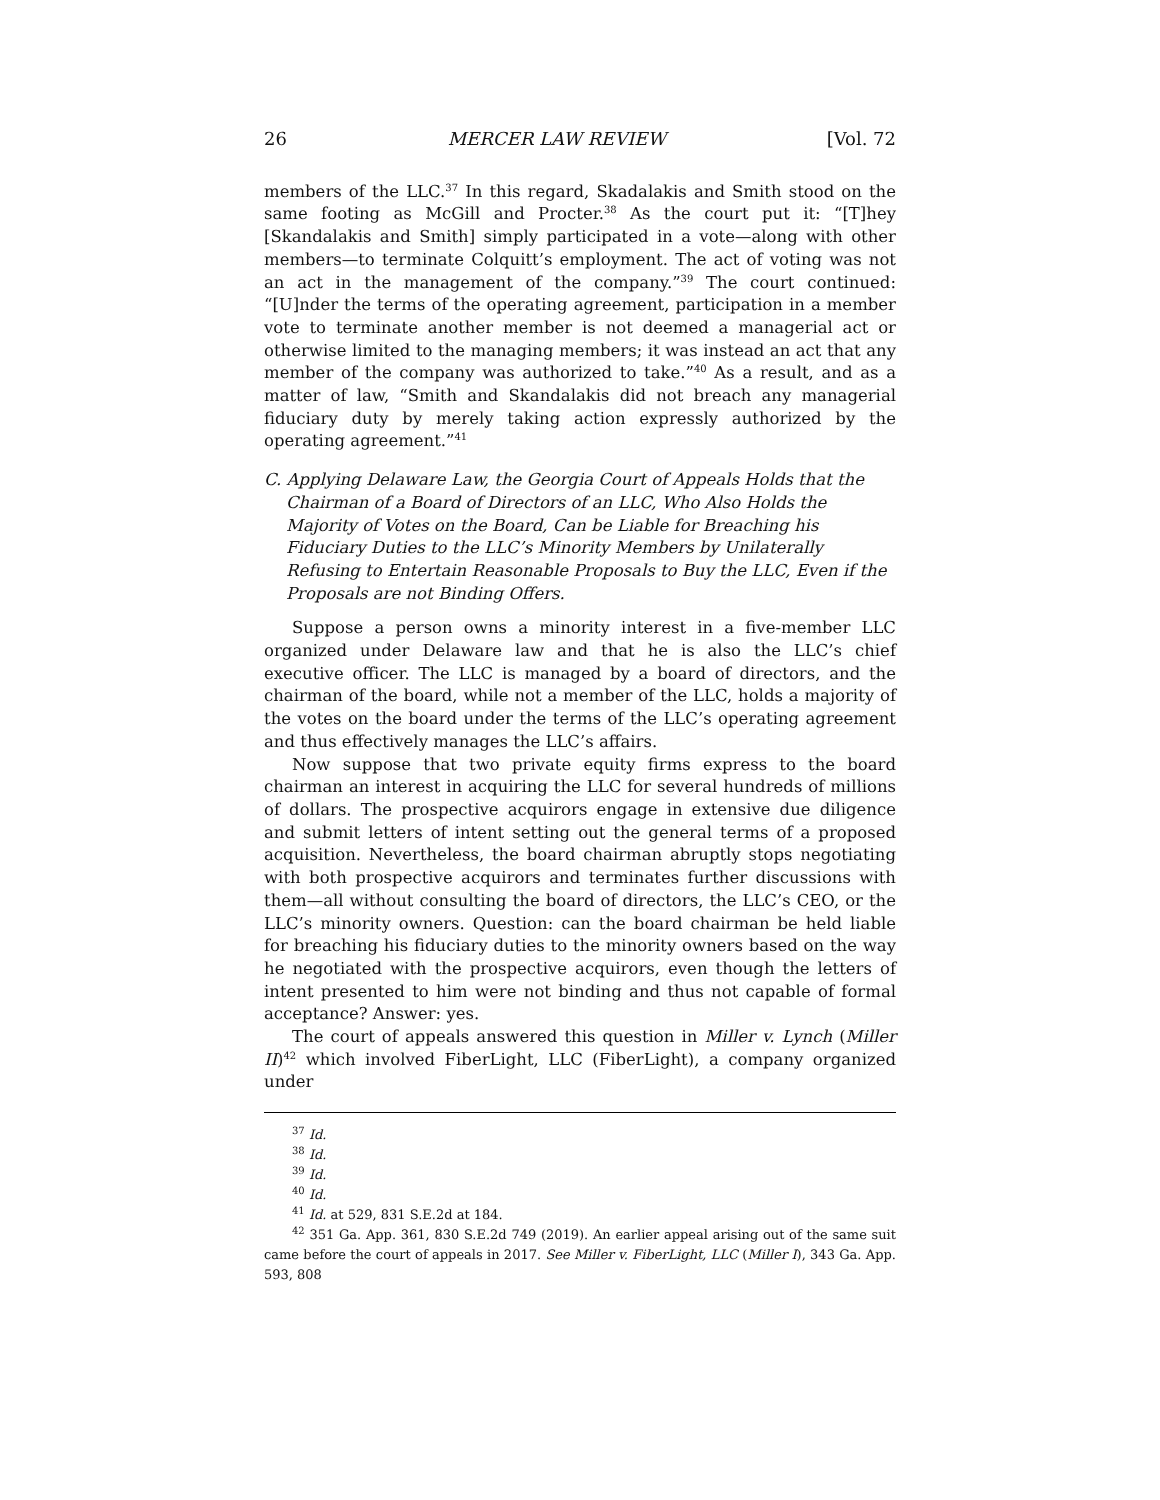26 MERCER LAW REVIEW [Vol. 72
members of the LLC.<sup>37</sup> In this regard, Skadalakis and Smith stood on the same footing as McGill and Procter.<sup>38</sup> As the court put it: “[T]hey [Skandalakis and Smith] simply participated in a vote—along with other members—to terminate Colquitt’s employment. The act of voting was not an act in the management of the company.”<sup>39</sup> The court continued: “[U]nder the terms of the operating agreement, participation in a member vote to terminate another member is not deemed a managerial act or otherwise limited to the managing members; it was instead an act that any member of the company was authorized to take.”<sup>40</sup> As a result, and as a matter of law, “Smith and Skandalakis did not breach any managerial fiduciary duty by merely taking action expressly authorized by the operating agreement.”<sup>41</sup>
C. Applying Delaware Law, the Georgia Court of Appeals Holds that the Chairman of a Board of Directors of an LLC, Who Also Holds the Majority of Votes on the Board, Can be Liable for Breaching his Fiduciary Duties to the LLC’s Minority Members by Unilaterally Refusing to Entertain Reasonable Proposals to Buy the LLC, Even if the Proposals are not Binding Offers.
Suppose a person owns a minority interest in a five-member LLC organized under Delaware law and that he is also the LLC’s chief executive officer. The LLC is managed by a board of directors, and the chairman of the board, while not a member of the LLC, holds a majority of the votes on the board under the terms of the LLC’s operating agreement and thus effectively manages the LLC’s affairs.
Now suppose that two private equity firms express to the board chairman an interest in acquiring the LLC for several hundreds of millions of dollars. The prospective acquirors engage in extensive due diligence and submit letters of intent setting out the general terms of a proposed acquisition. Nevertheless, the board chairman abruptly stops negotiating with both prospective acquirors and terminates further discussions with them—all without consulting the board of directors, the LLC’s CEO, or the LLC’s minority owners. Question: can the board chairman be held liable for breaching his fiduciary duties to the minority owners based on the way he negotiated with the prospective acquirors, even though the letters of intent presented to him were not binding and thus not capable of formal acceptance? Answer: yes.
The court of appeals answered this question in Miller v. Lynch (Miller II)<sup>42</sup> which involved FiberLight, LLC (FiberLight), a company organized under
<sup>37</sup> Id.
<sup>38</sup> Id.
<sup>39</sup> Id.
<sup>40</sup> Id.
<sup>41</sup> Id. at 529, 831 S.E.2d at 184.
<sup>42</sup> 351 Ga. App. 361, 830 S.E.2d 749 (2019). An earlier appeal arising out of the same suit came before the court of appeals in 2017. See Miller v. FiberLight, LLC (Miller I), 343 Ga. App. 593, 808